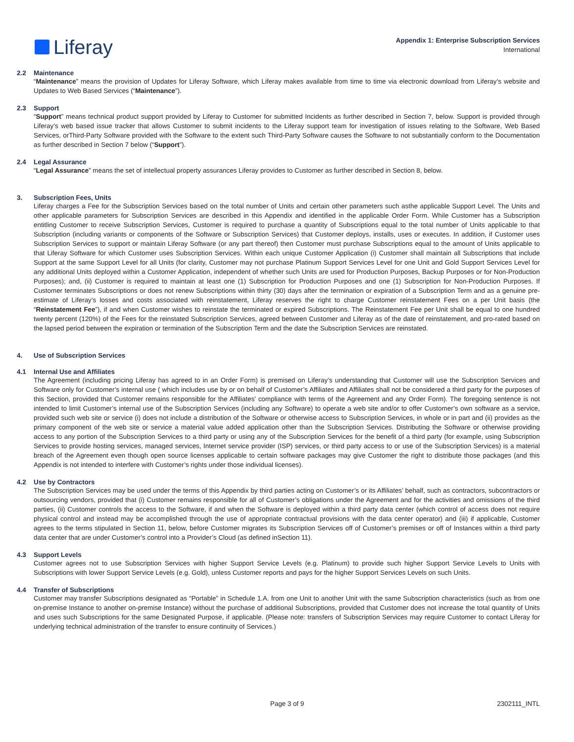Liferay
Appendix 1: Enterprise Subscription Services
International
2.2 Maintenance
“Maintenance” means the provision of Updates for Liferay Software, which Liferay makes available from time to time via electronic download from Liferay’s website and Updates to Web Based Services (“Maintenance”).
2.3 Support
“Support” means technical product support provided by Liferay to Customer for submitted Incidents as further described in Section 7, below. Support is provided through Liferay’s web based issue tracker that allows Customer to submit incidents to the Liferay support team for investigation of issues relating to the Software, Web Based Services, orThird-Party Software provided with the Software to the extent such Third-Party Software causes the Software to not substantially conform to the Documentation as further described in Section 7 below (“Support”).
2.4 Legal Assurance
“Legal Assurance” means the set of intellectual property assurances Liferay provides to Customer as further described in Section 8, below.
3. Subscription Fees, Units
Liferay charges a Fee for the Subscription Services based on the total number of Units and certain other parameters such asthe applicable Support Level. The Units and other applicable parameters for Subscription Services are described in this Appendix and identified in the applicable Order Form. While Customer has a Subscription entitling Customer to receive Subscription Services, Customer is required to purchase a quantity of Subscriptions equal to the total number of Units applicable to that Subscription (including variants or components of the Software or Subscription Services) that Customer deploys, installs, uses or executes. In addition, if Customer uses Subscription Services to support or maintain Liferay Software (or any part thereof) then Customer must purchase Subscriptions equal to the amount of Units applicable to that Liferay Software for which Customer uses Subscription Services. Within each unique Customer Application (i) Customer shall maintain all Subscriptions that include Support at the same Support Level for all Units (for clarity, Customer may not purchase Platinum Support Services Level for one Unit and Gold Support Services Level for any additional Units deployed within a Customer Application, independent of whether such Units are used for Production Purposes, Backup Purposes or for Non-Production Purposes); and, (ii) Customer is required to maintain at least one (1) Subscription for Production Purposes and one (1) Subscription for Non-Production Purposes. If Customer terminates Subscriptions or does not renew Subscriptions within thirty (30) days after the termination or expiration of a Subscription Term and as a genuine pre-estimate of Liferay’s losses and costs associated with reinstatement, Liferay reserves the right to charge Customer reinstatement Fees on a per Unit basis (the “Reinstatement Fee”), if and when Customer wishes to reinstate the terminated or expired Subscriptions. The Reinstatement Fee per Unit shall be equal to one hundred twenty percent (120%) of the Fees for the reinstated Subscription Services, agreed between Customer and Liferay as of the date of reinstatement, and pro-rated based on the lapsed period between the expiration or termination of the Subscription Term and the date the Subscription Services are reinstated.
4. Use of Subscription Services
4.1 Internal Use and Affiliates
The Agreement (including pricing Liferay has agreed to in an Order Form) is premised on Liferay’s understanding that Customer will use the Subscription Services and Software only for Customer’s internal use ( which includes use by or on behalf of Customer’s Affiliates and Affiliates shall not be considered a third party for the purposes of this Section, provided that Customer remains responsible for the Affiliates’ compliance with terms of the Agreement and any Order Form). The foregoing sentence is not intended to limit Customer’s internal use of the Subscription Services (including any Software) to operate a web site and/or to offer Customer’s own software as a service, provided such web site or service (i) does not include a distribution of the Software or otherwise access to Subscription Services, in whole or in part and (ii) provides as the primary component of the web site or service a material value added application other than the Subscription Services. Distributing the Software or otherwise providing access to any portion of the Subscription Services to a third party or using any of the Subscription Services for the benefit of a third party (for example, using Subscription Services to provide hosting services, managed services, Internet service provider (ISP) services, or third party access to or use of the Subscription Services) is a material breach of the Agreement even though open source licenses applicable to certain software packages may give Customer the right to distribute those packages (and this Appendix is not intended to interfere with Customer’s rights under those individual licenses).
4.2 Use by Contractors
The Subscription Services may be used under the terms of this Appendix by third parties acting on Customer’s or its Affiliates’ behalf, such as contractors, subcontractors or outsourcing vendors, provided that (i) Customer remains responsible for all of Customer’s obligations under the Agreement and for the activities and omissions of the third parties, (ii) Customer controls the access to the Software, if and when the Software is deployed within a third party data center (which control of access does not require physical control and instead may be accomplished through the use of appropriate contractual provisions with the data center operator) and (iii) if applicable, Customer agrees to the terms stipulated in Section 11, below, before Customer migrates its Subscription Services off of Customer’s premises or off of Instances within a third party data center that are under Customer’s control into a Provider’s Cloud (as defined inSection 11).
4.3 Support Levels
Customer agrees not to use Subscription Services with higher Support Service Levels (e.g. Platinum) to provide such higher Support Service Levels to Units with Subscriptions with lower Support Service Levels (e.g. Gold), unless Customer reports and pays for the higher Support Services Levels on such Units.
4.4 Transfer of Subscriptions
Customer may transfer Subscriptions designated as “Portable” in Schedule 1.A. from one Unit to another Unit with the same Subscription characteristics (such as from one on-premise Instance to another on-premise Instance) without the purchase of additional Subscriptions, provided that Customer does not increase the total quantity of Units and uses such Subscriptions for the same Designated Purpose, if applicable. (Please note: transfers of Subscription Services may require Customer to contact Liferay for underlying technical administration of the transfer to ensure continuity of Services.)
Page 3 of 9 2302111_INTL